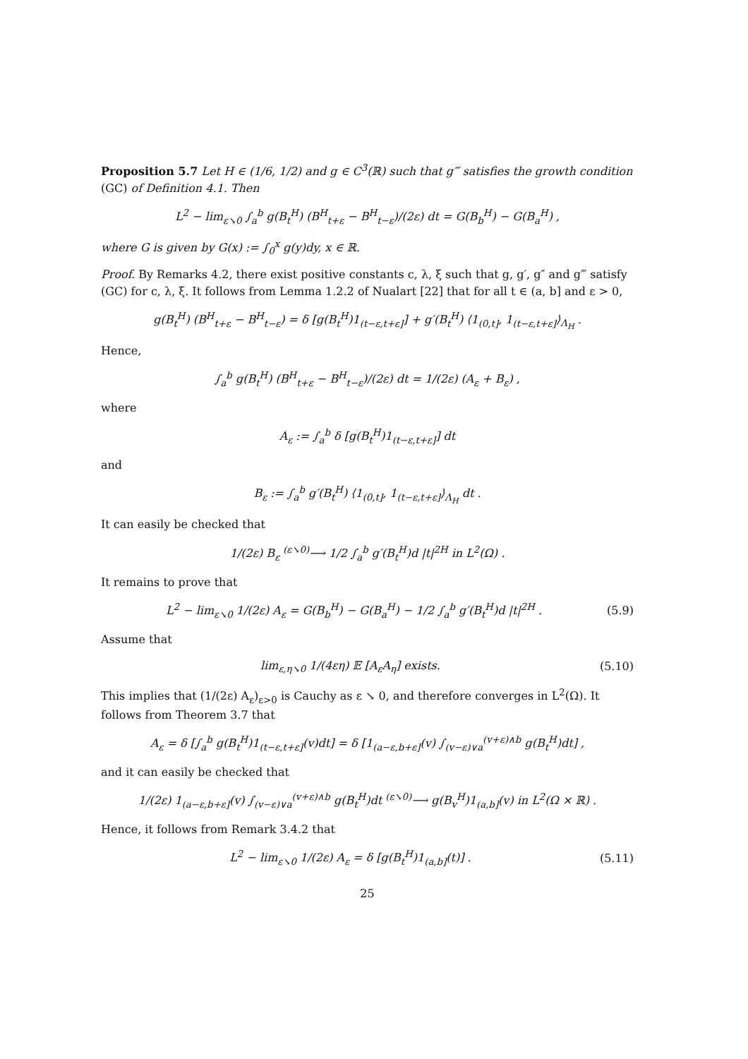Proposition 5.7 Let H ∈ (1/6, 1/2) and g ∈ C<sup>3</sup>(ℝ) such that g‴ satisfies the growth condition (GC) of Definition 4.1. Then
L<sup>2</sup> − lim<sub>ε↘0</sub> ∫<sub>a</sub><sup>b</sup> g(B<sub>t</sub><sup>H</sup>) (B<sup>H</sup><sub>t+ε</sub> − B<sup>H</sup><sub>t−ε</sub>)/(2ε) dt = G(B<sub>b</sub><sup>H</sup>) − G(B<sub>a</sub><sup>H</sup>) ,
where G is given by G(x) := ∫<sub>0</sub><sup>x</sup> g(y)dy, x ∈ ℝ.
Proof. By Remarks 4.2, there exist positive constants c, λ, ξ such that g, g′, g″ and g‴ satisfy (GC) for c, λ, ξ. It follows from Lemma 1.2.2 of Nualart [22] that for all t ∈ (a, b] and ε > 0,
g(B<sub>t</sub><sup>H</sup>) (B<sup>H</sup><sub>t+ε</sub> − B<sup>H</sup><sub>t−ε</sub>) = δ [g(B<sub>t</sub><sup>H</sup>)1<sub>(t−ε,t+ε]</sub>] + g′(B<sub>t</sub><sup>H</sup>) ⟨1<sub>(0,t]</sub>, 1<sub>(t−ε,t+ε]</sub>⟩<sub>Λ<sub>H</sub></sub> .
Hence,
∫<sub>a</sub><sup>b</sup> g(B<sub>t</sub><sup>H</sup>) (B<sup>H</sup><sub>t+ε</sub> − B<sup>H</sup><sub>t−ε</sub>)/(2ε) dt = 1/(2ε) (A<sub>ε</sub> + B<sub>ε</sub>) ,
where
A<sub>ε</sub> := ∫<sub>a</sub><sup>b</sup> δ [g(B<sub>t</sub><sup>H</sup>)1<sub>(t−ε,t+ε]</sub>] dt
and
B<sub>ε</sub> := ∫<sub>a</sub><sup>b</sup> g′(B<sub>t</sub><sup>H</sup>) ⟨1<sub>(0,t]</sub>, 1<sub>(t−ε,t+ε]</sub>⟩<sub>Λ<sub>H</sub></sub> dt .
It can easily be checked that
1/(2ε) B<sub>ε</sub> <sup>(ε↘0)</sup>⟶ 1/2 ∫<sub>a</sub><sup>b</sup> g′(B<sub>t</sub><sup>H</sup>)d |t|<sup>2H</sup> in L<sup>2</sup>(Ω) .
It remains to prove that
L<sup>2</sup> − lim<sub>ε↘0</sub> 1/(2ε) A<sub>ε</sub> = G(B<sub>b</sub><sup>H</sup>) − G(B<sub>a</sub><sup>H</sup>) − 1/2 ∫<sub>a</sub><sup>b</sup> g′(B<sub>t</sub><sup>H</sup>)d |t|<sup>2H</sup> . (5.9)
Assume that
lim<sub>ε,η↘0</sub> 1/(4εη) 𝔼 [A<sub>ε</sub>A<sub>η</sub>] exists. (5.10)
This implies that (1/(2ε) A<sub>ε</sub>)<sub>ε>0</sub> is Cauchy as ε ↘ 0, and therefore converges in L<sup>2</sup>(Ω). It follows from Theorem 3.7 that
A<sub>ε</sub> = δ [∫<sub>a</sub><sup>b</sup> g(B<sub>t</sub><sup>H</sup>)1<sub>(t−ε,t+ε]</sub>(v)dt] = δ [1<sub>(a−ε,b+ε]</sub>(v) ∫<sub>(v−ε)∨a</sub><sup>(v+ε)∧b</sup> g(B<sub>t</sub><sup>H</sup>)dt] ,
and it can easily be checked that
1/(2ε) 1<sub>(a−ε,b+ε]</sub>(v) ∫<sub>(v−ε)∨a</sub><sup>(v+ε)∧b</sup> g(B<sub>t</sub><sup>H</sup>)dt <sup>(ε↘0)</sup>⟶ g(B<sub>v</sub><sup>H</sup>)1<sub>(a,b]</sub>(v) in L<sup>2</sup>(Ω × ℝ) .
Hence, it follows from Remark 3.4.2 that
L<sup>2</sup> − lim<sub>ε↘0</sub> 1/(2ε) A<sub>ε</sub> = δ [g(B<sub>t</sub><sup>H</sup>)1<sub>(a,b]</sub>(t)] . (5.11)
25